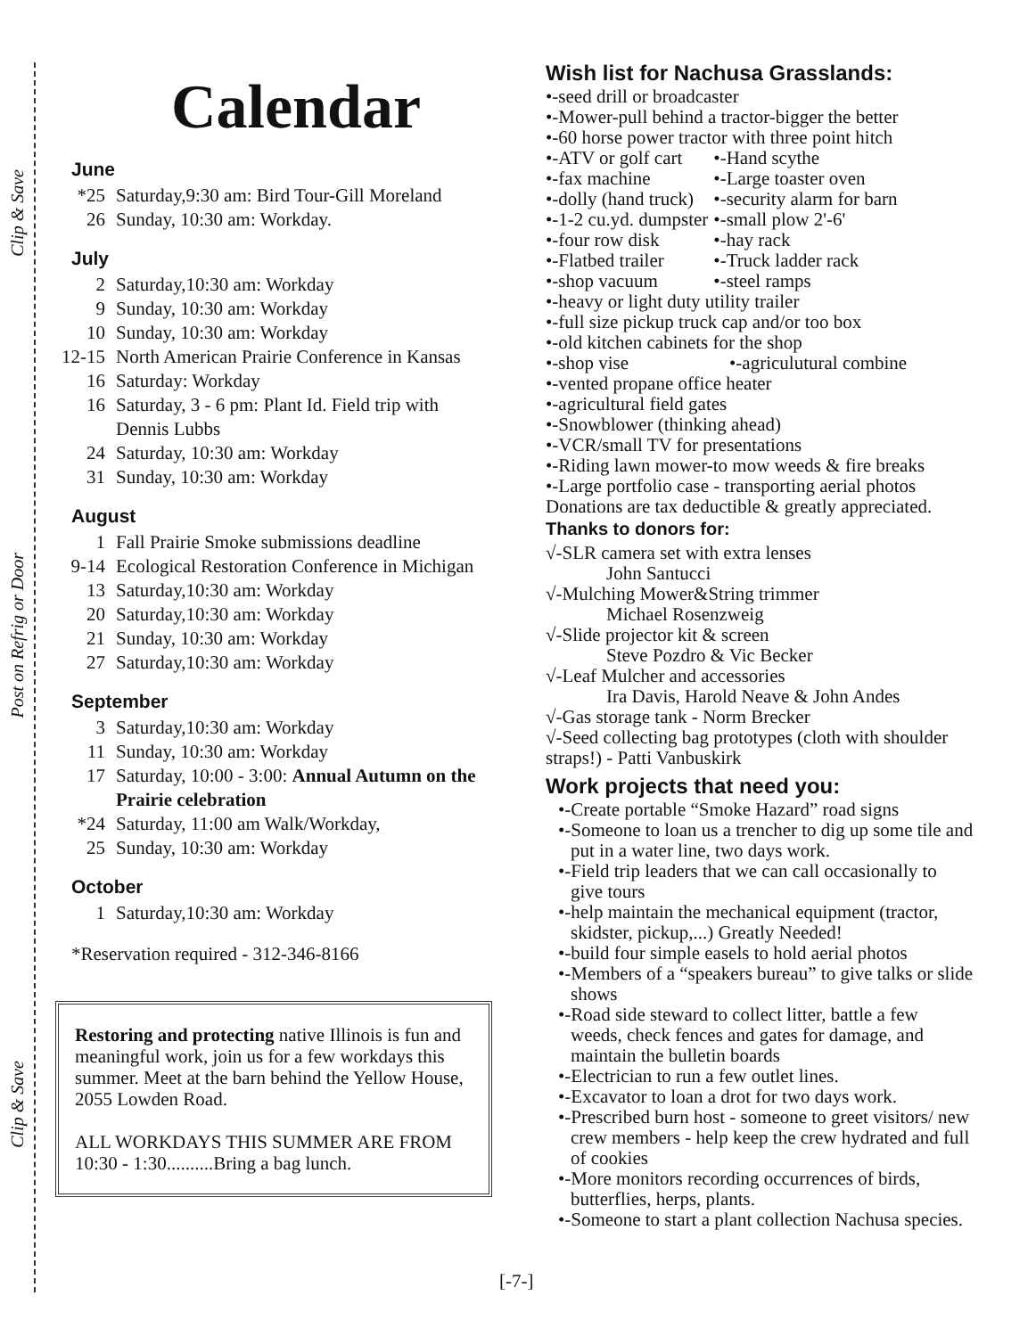Clip & Save
Post on Refrig or Door
Clip & Save
Calendar
June
| *25 | Saturday,9:30 am: Bird Tour-Gill Moreland |
| 26 | Sunday, 10:30 am: Workday. |
July
| 2 | Saturday,10:30 am: Workday |
| 9 | Sunday, 10:30 am: Workday |
| 10 | Sunday, 10:30 am: Workday |
| 12-15 | North American Prairie Conference in Kansas |
| 16 | Saturday: Workday |
| 16 | Saturday, 3 - 6 pm: Plant Id. Field trip with Dennis Lubbs |
| 24 | Saturday, 10:30 am: Workday |
| 31 | Sunday, 10:30 am: Workday |
August
| 1 | Fall Prairie Smoke submissions deadline |
| 9-14 | Ecological Restoration Conference in Michigan |
| 13 | Saturday,10:30 am: Workday |
| 20 | Saturday,10:30 am: Workday |
| 21 | Sunday, 10:30 am: Workday |
| 27 | Saturday,10:30 am: Workday |
September
| 3 | Saturday,10:30 am: Workday |
| 11 | Sunday, 10:30 am: Workday |
| 17 | Saturday, 10:00 - 3:00: Annual Autumn on the Prairie celebration |
| *24 | Saturday, 11:00 am Walk/Workday, |
| 25 | Sunday, 10:30 am: Workday |
October
| 1 | Saturday,10:30 am: Workday |
*Reservation required - 312-346-8166
Restoring and protecting native Illinois is fun and meaningful work, join us for a few workdays this summer. Meet at the barn behind the Yellow House, 2055 Lowden Road.
ALL WORKDAYS THIS SUMMER ARE FROM 10:30 - 1:30..........Bring a bag lunch.
Wish list for Nachusa Grasslands:
•-seed drill or broadcaster
•-Mower-pull behind a tractor-bigger the better
•-60 horse power tractor with three point hitch
| •-ATV or golf cart | •-Hand scythe |
| •-fax machine | •-Large toaster oven |
| •-dolly (hand truck) | •-security alarm for barn |
| •-1-2 cu.yd. dumpster | •-small plow 2'-6' |
| •-four row disk | •-hay rack |
| •-Flatbed trailer | •-Truck ladder rack |
| •-shop vacuum | •-steel ramps |
•-heavy or light duty utility trailer
•-full size pickup truck cap and/or too box
•-old kitchen cabinets for the shop
| •-shop vise | •-agriculutural combine |
•-vented propane office heater
•-agricultural field gates
•-Snowblower (thinking ahead)
•-VCR/small TV for presentations
•-Riding lawn mower-to mow weeds & fire breaks
•-Large portfolio case - transporting aerial photos
Donations are tax deductible & greatly appreciated.
Thanks to donors for:
√-SLR camera set with extra lenses
John Santucci
√-Mulching Mower&String trimmer
Michael Rosenzweig
√-Slide projector kit & screen
Steve Pozdro & Vic Becker
√-Leaf Mulcher and accessories
Ira Davis, Harold Neave & John Andes
√-Gas storage tank - Norm Brecker
√-Seed collecting bag prototypes (cloth with shoulder straps!) - Patti Vanbuskirk
Work projects that need you:
•-Create portable “Smoke Hazard” road signs
•-Someone to loan us a trencher to dig up some tile and put in a water line, two days work.
•-Field trip leaders that we can call occasionally to give tours
•-help maintain the mechanical equipment (tractor, skidster, pickup,...) Greatly Needed!
•-build four simple easels to hold aerial photos
•-Members of a “speakers bureau” to give talks or slide shows
•-Road side steward to collect litter, battle a few weeds, check fences and gates for damage, and maintain the bulletin boards
•-Electrician to run a few outlet lines.
•-Excavator to loan a drot for two days work.
•-Prescribed burn host - someone to greet visitors/ new crew members - help keep the crew hydrated and full of cookies
•-More monitors recording occurrences of birds, butterflies, herps, plants.
•-Someone to start a plant collection Nachusa species.
[-7-]